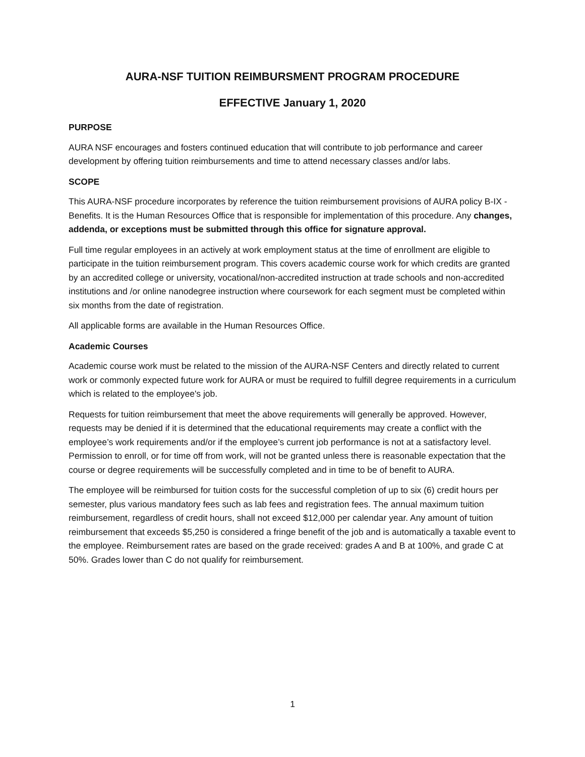AURA-NSF TUITION REIMBURSMENT PROGRAM PROCEDURE
EFFECTIVE January 1, 2020
PURPOSE
AURA NSF encourages and fosters continued education that will contribute to job performance and career development by offering tuition reimbursements and time to attend necessary classes and/or labs.
SCOPE
This AURA-NSF procedure incorporates by reference the tuition reimbursement provisions of AURA policy B-IX - Benefits. It is the Human Resources Office that is responsible for implementation of this procedure. Any changes, addenda, or exceptions must be submitted through this office for signature approval.
Full time regular employees in an actively at work employment status at the time of enrollment are eligible to participate in the tuition reimbursement program. This covers academic course work for which credits are granted by an accredited college or university, vocational/non-accredited instruction at trade schools and non-accredited institutions and /or online nanodegree instruction where coursework for each segment must be completed within six months from the date of registration.
All applicable forms are available in the Human Resources Office.
Academic Courses
Academic course work must be related to the mission of the AURA-NSF Centers and directly related to current work or commonly expected future work for AURA or must be required to fulfill degree requirements in a curriculum which is related to the employee's job.
Requests for tuition reimbursement that meet the above requirements will generally be approved. However, requests may be denied if it is determined that the educational requirements may create a conflict with the employee’s work requirements and/or if the employee’s current job performance is not at a satisfactory level. Permission to enroll, or for time off from work, will not be granted unless there is reasonable expectation that the course or degree requirements will be successfully completed and in time to be of benefit to AURA.
The employee will be reimbursed for tuition costs for the successful completion of up to six (6) credit hours per semester, plus various mandatory fees such as lab fees and registration fees. The annual maximum tuition reimbursement, regardless of credit hours, shall not exceed $12,000 per calendar year. Any amount of tuition reimbursement that exceeds $5,250 is considered a fringe benefit of the job and is automatically a taxable event to the employee. Reimbursement rates are based on the grade received: grades A and B at 100%, and grade C at 50%. Grades lower than C do not qualify for reimbursement.
1